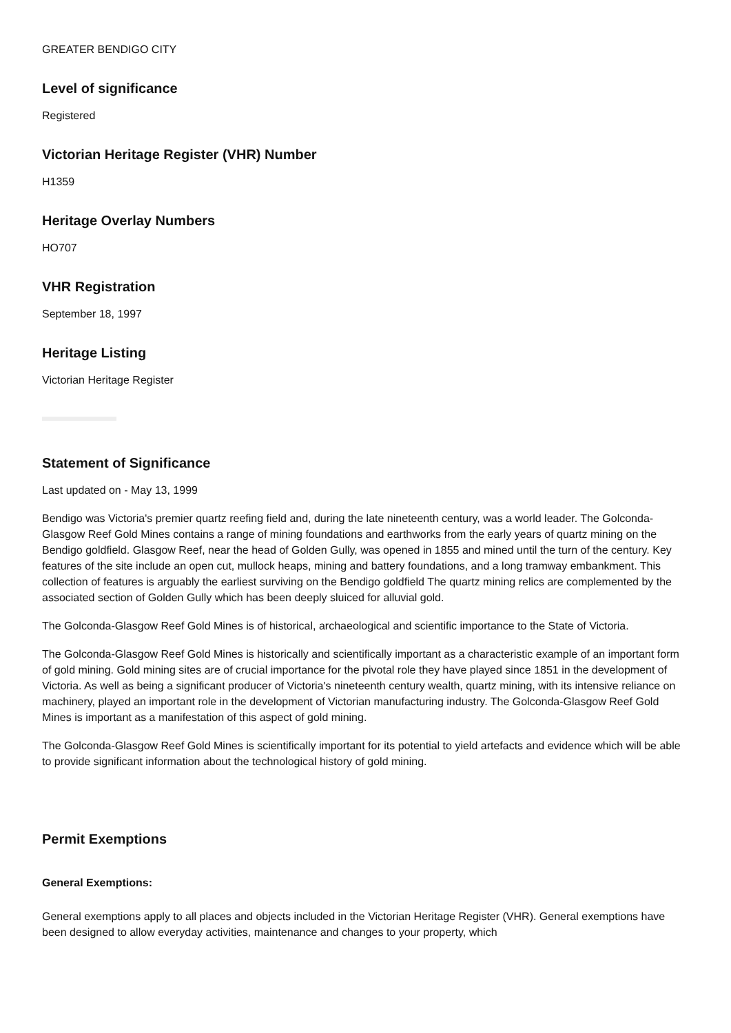GREATER BENDIGO CITY
Level of significance
Registered
Victorian Heritage Register (VHR) Number
H1359
Heritage Overlay Numbers
HO707
VHR Registration
September 18, 1997
Heritage Listing
Victorian Heritage Register
Statement of Significance
Last updated on - May 13, 1999
Bendigo was Victoria's premier quartz reefing field and, during the late nineteenth century, was a world leader. The Golconda-Glasgow Reef Gold Mines contains a range of mining foundations and earthworks from the early years of quartz mining on the Bendigo goldfield. Glasgow Reef, near the head of Golden Gully, was opened in 1855 and mined until the turn of the century. Key features of the site include an open cut, mullock heaps, mining and battery foundations, and a long tramway embankment. This collection of features is arguably the earliest surviving on the Bendigo goldfield The quartz mining relics are complemented by the associated section of Golden Gully which has been deeply sluiced for alluvial gold.
The Golconda-Glasgow Reef Gold Mines is of historical, archaeological and scientific importance to the State of Victoria.
The Golconda-Glasgow Reef Gold Mines is historically and scientifically important as a characteristic example of an important form of gold mining. Gold mining sites are of crucial importance for the pivotal role they have played since 1851 in the development of Victoria. As well as being a significant producer of Victoria's nineteenth century wealth, quartz mining, with its intensive reliance on machinery, played an important role in the development of Victorian manufacturing industry. The Golconda-Glasgow Reef Gold Mines is important as a manifestation of this aspect of gold mining.
The Golconda-Glasgow Reef Gold Mines is scientifically important for its potential to yield artefacts and evidence which will be able to provide significant information about the technological history of gold mining.
Permit Exemptions
General Exemptions:
General exemptions apply to all places and objects included in the Victorian Heritage Register (VHR). General exemptions have been designed to allow everyday activities, maintenance and changes to your property, which